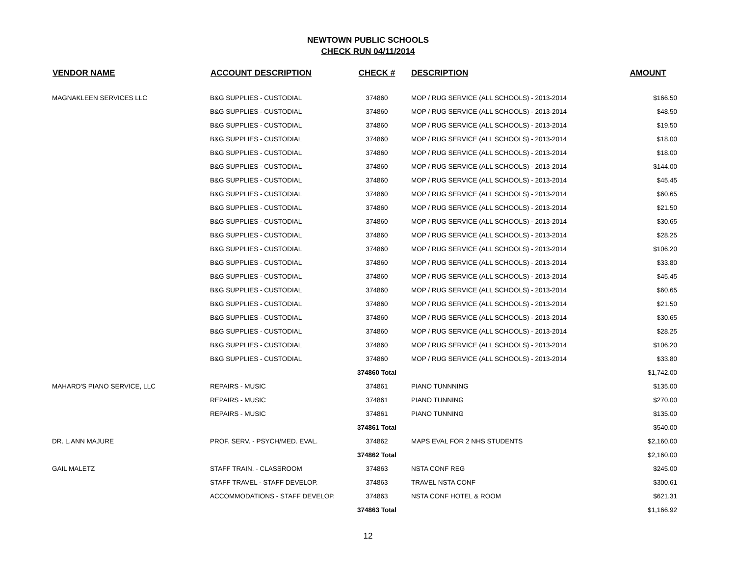NEWTOWN PUBLIC SCHOOLS
CHECK RUN 04/11/2014
| VENDOR NAME | ACCOUNT DESCRIPTION | CHECK # | DESCRIPTION | AMOUNT |
| --- | --- | --- | --- | --- |
| MAGNAKLEEN SERVICES LLC | B&G SUPPLIES - CUSTODIAL | 374860 | MOP / RUG SERVICE (ALL SCHOOLS) - 2013-2014 | $166.50 |
| | B&G SUPPLIES - CUSTODIAL | 374860 | MOP / RUG SERVICE (ALL SCHOOLS) - 2013-2014 | $48.50 |
| | B&G SUPPLIES - CUSTODIAL | 374860 | MOP / RUG SERVICE (ALL SCHOOLS) - 2013-2014 | $19.50 |
| | B&G SUPPLIES - CUSTODIAL | 374860 | MOP / RUG SERVICE (ALL SCHOOLS) - 2013-2014 | $18.00 |
| | B&G SUPPLIES - CUSTODIAL | 374860 | MOP / RUG SERVICE (ALL SCHOOLS) - 2013-2014 | $18.00 |
| | B&G SUPPLIES - CUSTODIAL | 374860 | MOP / RUG SERVICE (ALL SCHOOLS) - 2013-2014 | $144.00 |
| | B&G SUPPLIES - CUSTODIAL | 374860 | MOP / RUG SERVICE (ALL SCHOOLS) - 2013-2014 | $45.45 |
| | B&G SUPPLIES - CUSTODIAL | 374860 | MOP / RUG SERVICE (ALL SCHOOLS) - 2013-2014 | $60.65 |
| | B&G SUPPLIES - CUSTODIAL | 374860 | MOP / RUG SERVICE (ALL SCHOOLS) - 2013-2014 | $21.50 |
| | B&G SUPPLIES - CUSTODIAL | 374860 | MOP / RUG SERVICE (ALL SCHOOLS) - 2013-2014 | $30.65 |
| | B&G SUPPLIES - CUSTODIAL | 374860 | MOP / RUG SERVICE (ALL SCHOOLS) - 2013-2014 | $28.25 |
| | B&G SUPPLIES - CUSTODIAL | 374860 | MOP / RUG SERVICE (ALL SCHOOLS) - 2013-2014 | $106.20 |
| | B&G SUPPLIES - CUSTODIAL | 374860 | MOP / RUG SERVICE (ALL SCHOOLS) - 2013-2014 | $33.80 |
| | B&G SUPPLIES - CUSTODIAL | 374860 | MOP / RUG SERVICE (ALL SCHOOLS) - 2013-2014 | $45.45 |
| | B&G SUPPLIES - CUSTODIAL | 374860 | MOP / RUG SERVICE (ALL SCHOOLS) - 2013-2014 | $60.65 |
| | B&G SUPPLIES - CUSTODIAL | 374860 | MOP / RUG SERVICE (ALL SCHOOLS) - 2013-2014 | $21.50 |
| | B&G SUPPLIES - CUSTODIAL | 374860 | MOP / RUG SERVICE (ALL SCHOOLS) - 2013-2014 | $30.65 |
| | B&G SUPPLIES - CUSTODIAL | 374860 | MOP / RUG SERVICE (ALL SCHOOLS) - 2013-2014 | $28.25 |
| | B&G SUPPLIES - CUSTODIAL | 374860 | MOP / RUG SERVICE (ALL SCHOOLS) - 2013-2014 | $106.20 |
| | B&G SUPPLIES - CUSTODIAL | 374860 | MOP / RUG SERVICE (ALL SCHOOLS) - 2013-2014 | $33.80 |
| | | 374860 Total | | $1,742.00 |
| MAHARD'S PIANO SERVICE, LLC | REPAIRS - MUSIC | 374861 | PIANO TUNNNING | $135.00 |
| | REPAIRS - MUSIC | 374861 | PIANO TUNNING | $270.00 |
| | REPAIRS - MUSIC | 374861 | PIANO TUNNING | $135.00 |
| | | 374861 Total | | $540.00 |
| DR. L.ANN MAJURE | PROF. SERV. - PSYCH/MED. EVAL. | 374862 | MAPS EVAL FOR 2 NHS STUDENTS | $2,160.00 |
| | | 374862 Total | | $2,160.00 |
| GAIL MALETZ | STAFF TRAIN. - CLASSROOM | 374863 | NSTA CONF REG | $245.00 |
| | STAFF TRAVEL - STAFF DEVELOP. | 374863 | TRAVEL NSTA CONF | $300.61 |
| | ACCOMMODATIONS - STAFF DEVELOP. | 374863 | NSTA CONF HOTEL & ROOM | $621.31 |
| | | 374863 Total | | $1,166.92 |
12